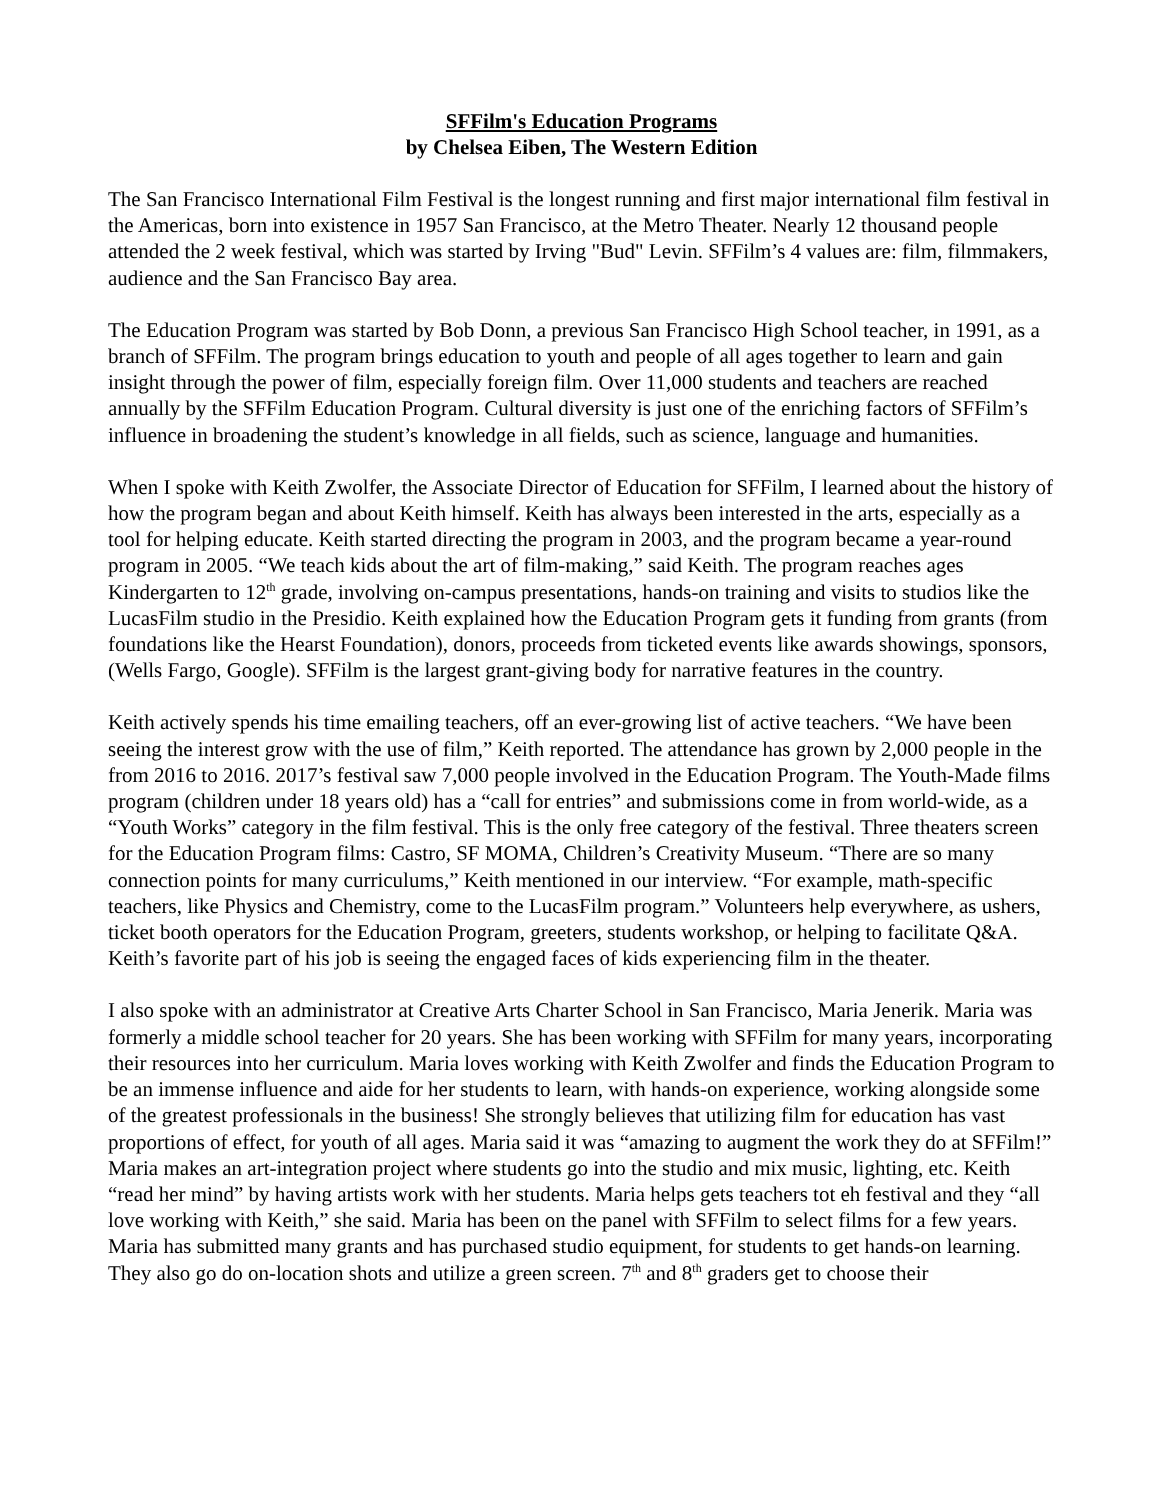SFFilm's Education Programs
by Chelsea Eiben, The Western Edition
The San Francisco International Film Festival is the longest running and first major international film festival in the Americas, born into existence in 1957 San Francisco, at the Metro Theater. Nearly 12 thousand people attended the 2 week festival, which was started by Irving "Bud" Levin. SFFilm’s 4 values are: film, filmmakers, audience and the San Francisco Bay area.
The Education Program was started by Bob Donn, a previous San Francisco High School teacher, in 1991, as a branch of SFFilm. The program brings education to youth and people of all ages together to learn and gain insight through the power of film, especially foreign film. Over 11,000 students and teachers are reached annually by the SFFilm Education Program. Cultural diversity is just one of the enriching factors of SFFilm’s influence in broadening the student’s knowledge in all fields, such as science, language and humanities.
When I spoke with Keith Zwolfer, the Associate Director of Education for SFFilm, I learned about the history of how the program began and about Keith himself. Keith has always been interested in the arts, especially as a tool for helping educate. Keith started directing the program in 2003, and the program became a year-round program in 2005. “We teach kids about the art of film-making,” said Keith. The program reaches ages Kindergarten to 12<sup>th</sup> grade, involving on-campus presentations, hands-on training and visits to studios like the LucasFilm studio in the Presidio. Keith explained how the Education Program gets it funding from grants (from foundations like the Hearst Foundation), donors, proceeds from ticketed events like awards showings, sponsors, (Wells Fargo, Google). SFFilm is the largest grant-giving body for narrative features in the country.
Keith actively spends his time emailing teachers, off an ever-growing list of active teachers. “We have been seeing the interest grow with the use of film,” Keith reported. The attendance has grown by 2,000 people in the from 2016 to 2016. 2017’s festival saw 7,000 people involved in the Education Program. The Youth-Made films program (children under 18 years old) has a “call for entries” and submissions come in from world-wide, as a “Youth Works” category in the film festival. This is the only free category of the festival. Three theaters screen for the Education Program films: Castro, SF MOMA, Children’s Creativity Museum. “There are so many connection points for many curriculums,” Keith mentioned in our interview. “For example, math-specific teachers, like Physics and Chemistry, come to the LucasFilm program.” Volunteers help everywhere, as ushers, ticket booth operators for the Education Program, greeters, students workshop, or helping to facilitate Q&A. Keith’s favorite part of his job is seeing the engaged faces of kids experiencing film in the theater.
I also spoke with an administrator at Creative Arts Charter School in San Francisco, Maria Jenerik. Maria was formerly a middle school teacher for 20 years. She has been working with SFFilm for many years, incorporating their resources into her curriculum. Maria loves working with Keith Zwolfer and finds the Education Program to be an immense influence and aide for her students to learn, with hands-on experience, working alongside some of the greatest professionals in the business! She strongly believes that utilizing film for education has vast proportions of effect, for youth of all ages. Maria said it was “amazing to augment the work they do at SFFilm!” Maria makes an art-integration project where students go into the studio and mix music, lighting, etc. Keith “read her mind” by having artists work with her students. Maria helps gets teachers tot eh festival and they “all love working with Keith,” she said. Maria has been on the panel with SFFilm to select films for a few years. Maria has submitted many grants and has purchased studio equipment, for students to get hands-on learning. They also go do on-location shots and utilize a green screen. 7<sup>th</sup> and 8<sup>th</sup> graders get to choose their